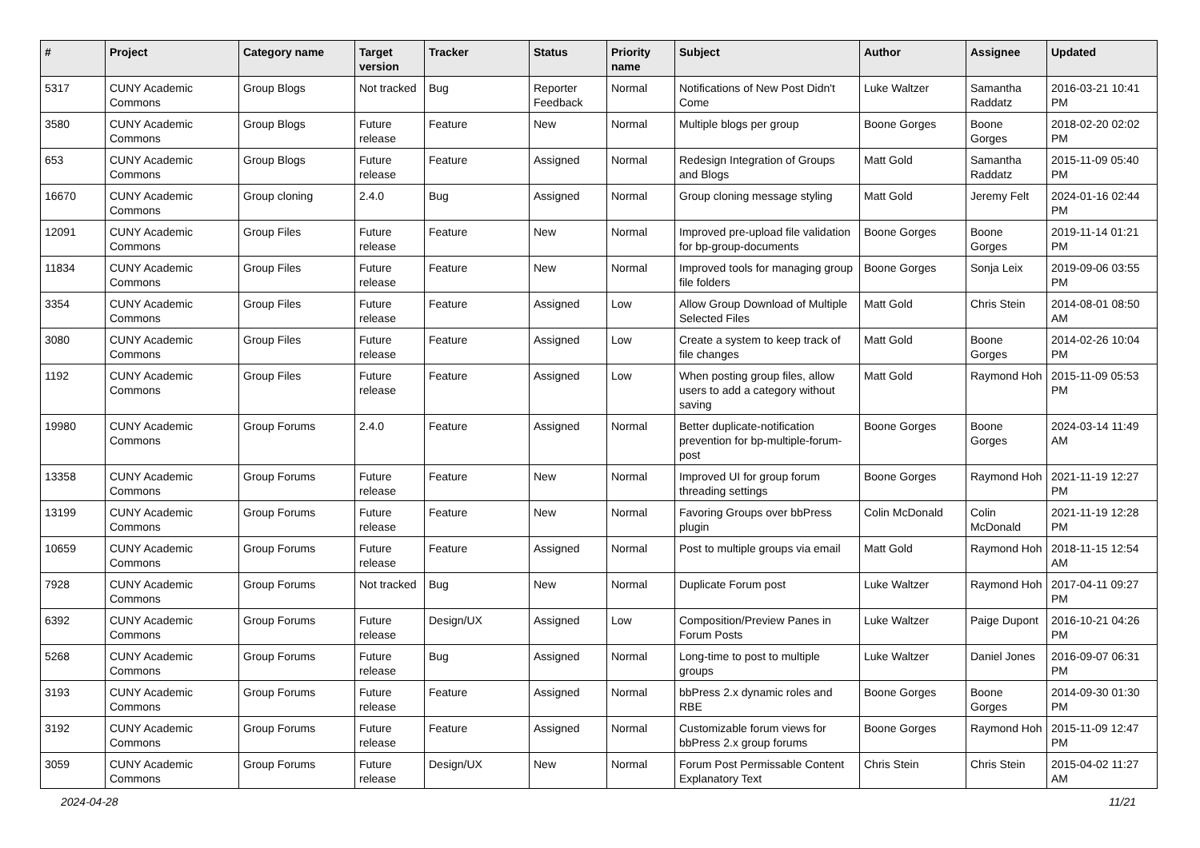| # | Project | Category name | Target version | Tracker | Status | Priority name | Subject | Author | Assignee | Updated |
| --- | --- | --- | --- | --- | --- | --- | --- | --- | --- | --- |
| 5317 | CUNY Academic Commons | Group Blogs | Not tracked | Bug | Reporter Feedback | Normal | Notifications of New Post Didn't Come | Luke Waltzer | Samantha Raddatz | 2016-03-21 10:41 PM |
| 3580 | CUNY Academic Commons | Group Blogs | Future release | Feature | New | Normal | Multiple blogs per group | Boone Gorges | Boone Gorges | 2018-02-20 02:02 PM |
| 653 | CUNY Academic Commons | Group Blogs | Future release | Feature | Assigned | Normal | Redesign Integration of Groups and Blogs | Matt Gold | Samantha Raddatz | 2015-11-09 05:40 PM |
| 16670 | CUNY Academic Commons | Group cloning | 2.4.0 | Bug | Assigned | Normal | Group cloning message styling | Matt Gold | Jeremy Felt | 2024-01-16 02:44 PM |
| 12091 | CUNY Academic Commons | Group Files | Future release | Feature | New | Normal | Improved pre-upload file validation for bp-group-documents | Boone Gorges | Boone Gorges | 2019-11-14 01:21 PM |
| 11834 | CUNY Academic Commons | Group Files | Future release | Feature | New | Normal | Improved tools for managing group file folders | Boone Gorges | Sonja Leix | 2019-09-06 03:55 PM |
| 3354 | CUNY Academic Commons | Group Files | Future release | Feature | Assigned | Low | Allow Group Download of Multiple Selected Files | Matt Gold | Chris Stein | 2014-08-01 08:50 AM |
| 3080 | CUNY Academic Commons | Group Files | Future release | Feature | Assigned | Low | Create a system to keep track of file changes | Matt Gold | Boone Gorges | 2014-02-26 10:04 PM |
| 1192 | CUNY Academic Commons | Group Files | Future release | Feature | Assigned | Low | When posting group files, allow users to add a category without saving | Matt Gold | Raymond Hoh | 2015-11-09 05:53 PM |
| 19980 | CUNY Academic Commons | Group Forums | 2.4.0 | Feature | Assigned | Normal | Better duplicate-notification prevention for bp-multiple-forum-post | Boone Gorges | Boone Gorges | 2024-03-14 11:49 AM |
| 13358 | CUNY Academic Commons | Group Forums | Future release | Feature | New | Normal | Improved UI for group forum threading settings | Boone Gorges | Raymond Hoh | 2021-11-19 12:27 PM |
| 13199 | CUNY Academic Commons | Group Forums | Future release | Feature | New | Normal | Favoring Groups over bbPress plugin | Colin McDonald | Colin McDonald | 2021-11-19 12:28 PM |
| 10659 | CUNY Academic Commons | Group Forums | Future release | Feature | Assigned | Normal | Post to multiple groups via email | Matt Gold | Raymond Hoh | 2018-11-15 12:54 AM |
| 7928 | CUNY Academic Commons | Group Forums | Not tracked | Bug | New | Normal | Duplicate Forum post | Luke Waltzer | Raymond Hoh | 2017-04-11 09:27 PM |
| 6392 | CUNY Academic Commons | Group Forums | Future release | Design/UX | Assigned | Low | Composition/Preview Panes in Forum Posts | Luke Waltzer | Paige Dupont | 2016-10-21 04:26 PM |
| 5268 | CUNY Academic Commons | Group Forums | Future release | Bug | Assigned | Normal | Long-time to post to multiple groups | Luke Waltzer | Daniel Jones | 2016-09-07 06:31 PM |
| 3193 | CUNY Academic Commons | Group Forums | Future release | Feature | Assigned | Normal | bbPress 2.x dynamic roles and RBE | Boone Gorges | Boone Gorges | 2014-09-30 01:30 PM |
| 3192 | CUNY Academic Commons | Group Forums | Future release | Feature | Assigned | Normal | Customizable forum views for bbPress 2.x group forums | Boone Gorges | Raymond Hoh | 2015-11-09 12:47 PM |
| 3059 | CUNY Academic Commons | Group Forums | Future release | Design/UX | New | Normal | Forum Post Permissable Content Explanatory Text | Chris Stein | Chris Stein | 2015-04-02 11:27 AM |
2024-04-28 11/21